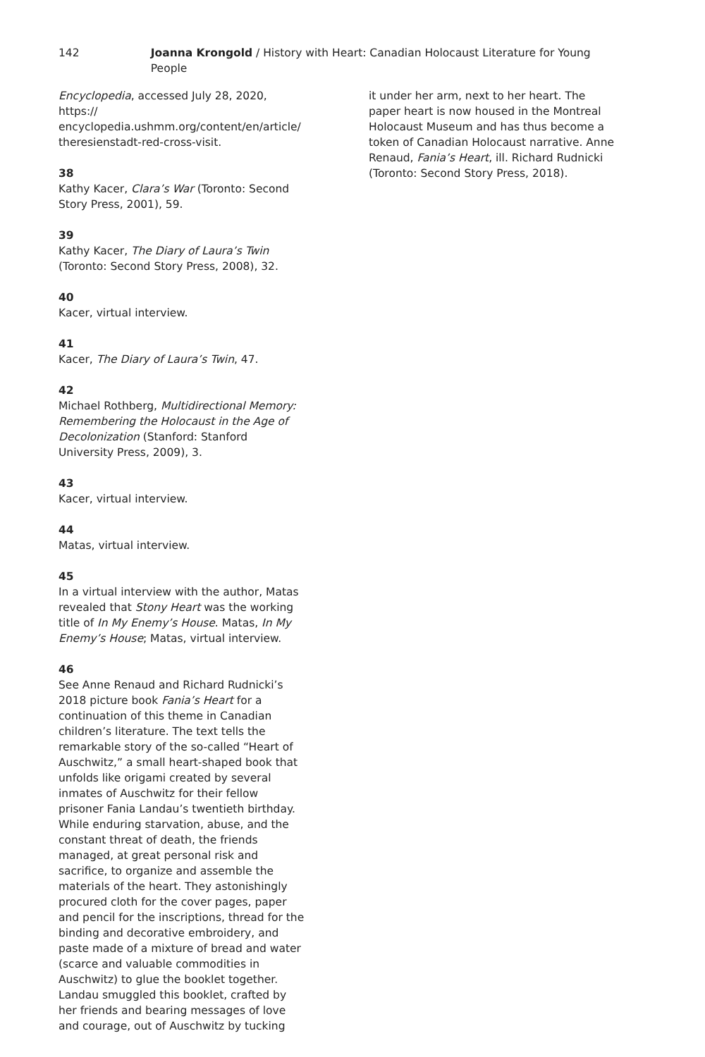142 Joanna Krongold / History with Heart: Canadian Holocaust Literature for Young People
Encyclopedia, accessed July 28, 2020, https://
encyclopedia.ushmm.org/content/en/article/
theresienstadt-red-cross-visit.
38
Kathy Kacer, Clara’s War (Toronto: Second Story Press, 2001), 59.
39
Kathy Kacer, The Diary of Laura’s Twin (Toronto: Second Story Press, 2008), 32.
40
Kacer, virtual interview.
41
Kacer, The Diary of Laura’s Twin, 47.
42
Michael Rothberg, Multidirectional Memory: Remembering the Holocaust in the Age of Decolonization (Stanford: Stanford University Press, 2009), 3.
43
Kacer, virtual interview.
44
Matas, virtual interview.
45
In a virtual interview with the author, Matas revealed that Stony Heart was the working title of In My Enemy’s House. Matas, In My Enemy’s House; Matas, virtual interview.
46
See Anne Renaud and Richard Rudnicki’s 2018 picture book Fania’s Heart for a continuation of this theme in Canadian children’s literature. The text tells the remarkable story of the so-called “Heart of Auschwitz,” a small heart-shaped book that unfolds like origami created by several inmates of Auschwitz for their fellow prisoner Fania Landau’s twentieth birthday. While enduring starvation, abuse, and the constant threat of death, the friends managed, at great personal risk and sacrifice, to organize and assemble the materials of the heart. They astonishingly procured cloth for the cover pages, paper and pencil for the inscriptions, thread for the binding and decorative embroidery, and paste made of a mixture of bread and water (scarce and valuable commodities in Auschwitz) to glue the booklet together. Landau smuggled this booklet, crafted by her friends and bearing messages of love and courage, out of Auschwitz by tucking
it under her arm, next to her heart. The paper heart is now housed in the Montreal Holocaust Museum and has thus become a token of Canadian Holocaust narrative. Anne Renaud, Fania’s Heart, ill. Richard Rudnicki (Toronto: Second Story Press, 2018).